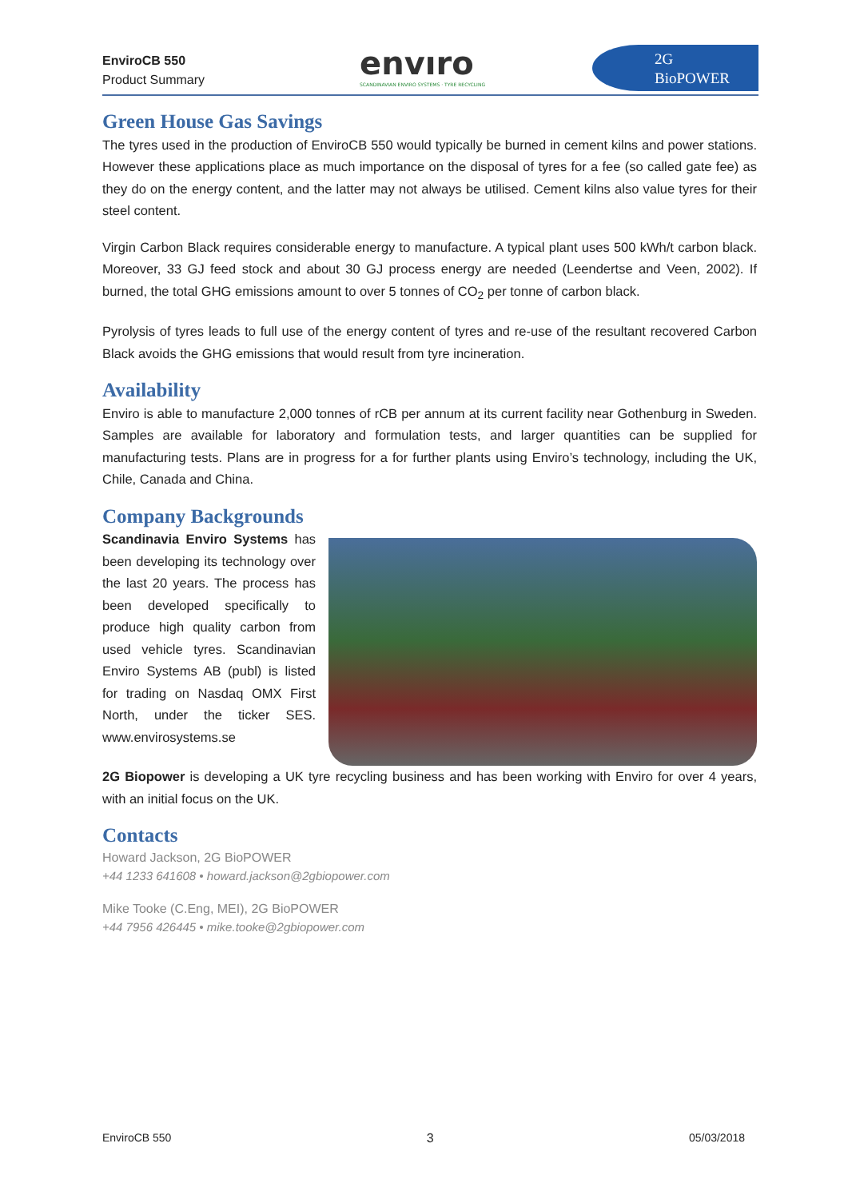EnviroCB 550
Product Summary
envıro
SCANDINAVIAN ENVIRO SYSTEMS · TYRE RECYCLING
2G
BioPOWER
Green House Gas Savings
The tyres used in the production of EnviroCB 550 would typically be burned in cement kilns and power stations. However these applications place as much importance on the disposal of tyres for a fee (so called gate fee) as they do on the energy content, and the latter may not always be utilised. Cement kilns also value tyres for their steel content.
Virgin Carbon Black requires considerable energy to manufacture. A typical plant uses 500 kWh/t carbon black. Moreover, 33 GJ feed stock and about 30 GJ process energy are needed (Leendertse and Veen, 2002). If burned, the total GHG emissions amount to over 5 tonnes of CO<sub>2</sub> per tonne of carbon black.
Pyrolysis of tyres leads to full use of the energy content of tyres and re-use of the resultant recovered Carbon Black avoids the GHG emissions that would result from tyre incineration.
Availability
Enviro is able to manufacture 2,000 tonnes of rCB per annum at its current facility near Gothenburg in Sweden. Samples are available for laboratory and formulation tests, and larger quantities can be supplied for manufacturing tests. Plans are in progress for a for further plants using Enviro’s technology, including the UK, Chile, Canada and China.
Company Backgrounds
Scandinavia Enviro Systems has been developing its technology over the last 20 years. The process has been developed specifically to produce high quality carbon from used vehicle tyres. Scandinavian Enviro Systems AB (publ) is listed for trading on Nasdaq OMX First North, under the ticker SES. www.envirosystems.se
2G Biopower is developing a UK tyre recycling business and has been working with Enviro for over 4 years, with an initial focus on the UK.
Contacts
Howard Jackson, 2G BioPOWER
+44 1233 641608 • howard.jackson@2gbiopower.com
Mike Tooke (C.Eng, MEI), 2G BioPOWER
+44 7956 426445 • mike.tooke@2gbiopower.com
EnviroCB 550 3 05/03/2018